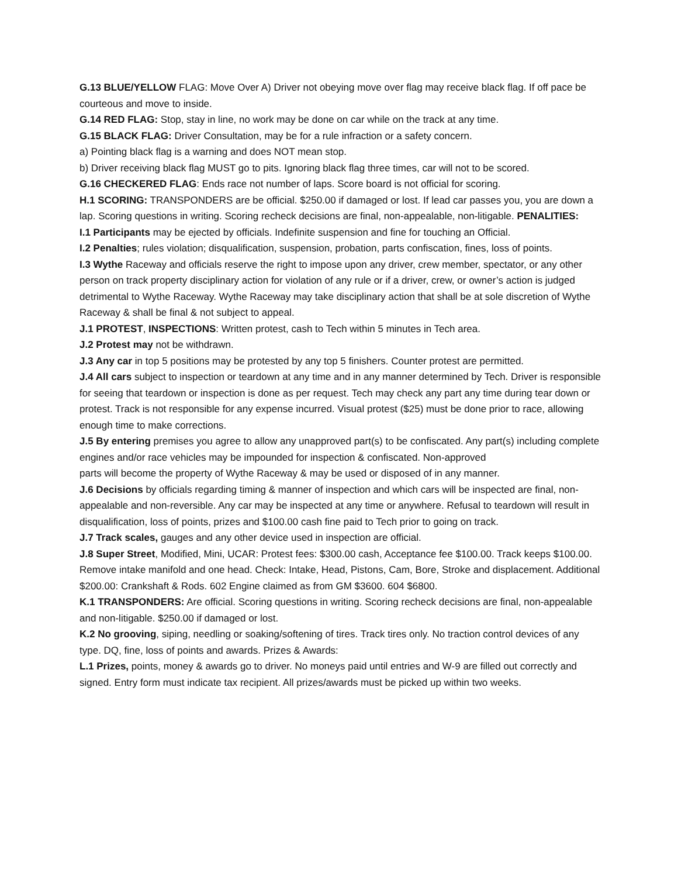G.13 BLUE/YELLOW FLAG: Move Over A) Driver not obeying move over flag may receive black flag. If off pace be courteous and move to inside.
G.14 RED FLAG: Stop, stay in line, no work may be done on car while on the track at any time.
G.15 BLACK FLAG: Driver Consultation, may be for a rule infraction or a safety concern.
a) Pointing black flag is a warning and does NOT mean stop.
b) Driver receiving black flag MUST go to pits. Ignoring black flag three times, car will not to be scored.
G.16 CHECKERED FLAG: Ends race not number of laps. Score board is not official for scoring.
H.1 SCORING: TRANSPONDERS are be official. $250.00 if damaged or lost. If lead car passes you, you are down a lap. Scoring questions in writing. Scoring recheck decisions are final, non-appealable, non-litigable. PENALITIES:
I.1 Participants may be ejected by officials. Indefinite suspension and fine for touching an Official.
I.2 Penalties; rules violation; disqualification, suspension, probation, parts confiscation, fines, loss of points.
I.3 Wythe Raceway and officials reserve the right to impose upon any driver, crew member, spectator, or any other person on track property disciplinary action for violation of any rule or if a driver, crew, or owner’s action is judged detrimental to Wythe Raceway. Wythe Raceway may take disciplinary action that shall be at sole discretion of Wythe Raceway & shall be final & not subject to appeal.
J.1 PROTEST, INSPECTIONS: Written protest, cash to Tech within 5 minutes in Tech area.
J.2 Protest may not be withdrawn.
J.3 Any car in top 5 positions may be protested by any top 5 finishers. Counter protest are permitted.
J.4 All cars subject to inspection or teardown at any time and in any manner determined by Tech. Driver is responsible for seeing that teardown or inspection is done as per request. Tech may check any part any time during tear down or protest. Track is not responsible for any expense incurred. Visual protest ($25) must be done prior to race, allowing enough time to make corrections.
J.5 By entering premises you agree to allow any unapproved part(s) to be confiscated. Any part(s) including complete engines and/or race vehicles may be impounded for inspection & confiscated. Non-approved
parts will become the property of Wythe Raceway & may be used or disposed of in any manner.
J.6 Decisions by officials regarding timing & manner of inspection and which cars will be inspected are final, non-appealable and non-reversible. Any car may be inspected at any time or anywhere. Refusal to teardown will result in disqualification, loss of points, prizes and $100.00 cash fine paid to Tech prior to going on track.
J.7 Track scales, gauges and any other device used in inspection are official.
J.8 Super Street, Modified, Mini, UCAR: Protest fees: $300.00 cash, Acceptance fee $100.00. Track keeps $100.00. Remove intake manifold and one head. Check: Intake, Head, Pistons, Cam, Bore, Stroke and displacement. Additional $200.00: Crankshaft & Rods. 602 Engine claimed as from GM $3600. 604 $6800.
K.1 TRANSPONDERS: Are official. Scoring questions in writing. Scoring recheck decisions are final, non-appealable and non-litigable. $250.00 if damaged or lost.
K.2 No grooving, siping, needling or soaking/softening of tires. Track tires only. No traction control devices of any type. DQ, fine, loss of points and awards. Prizes & Awards:
L.1 Prizes, points, money & awards go to driver. No moneys paid until entries and W-9 are filled out correctly and signed. Entry form must indicate tax recipient. All prizes/awards must be picked up within two weeks.